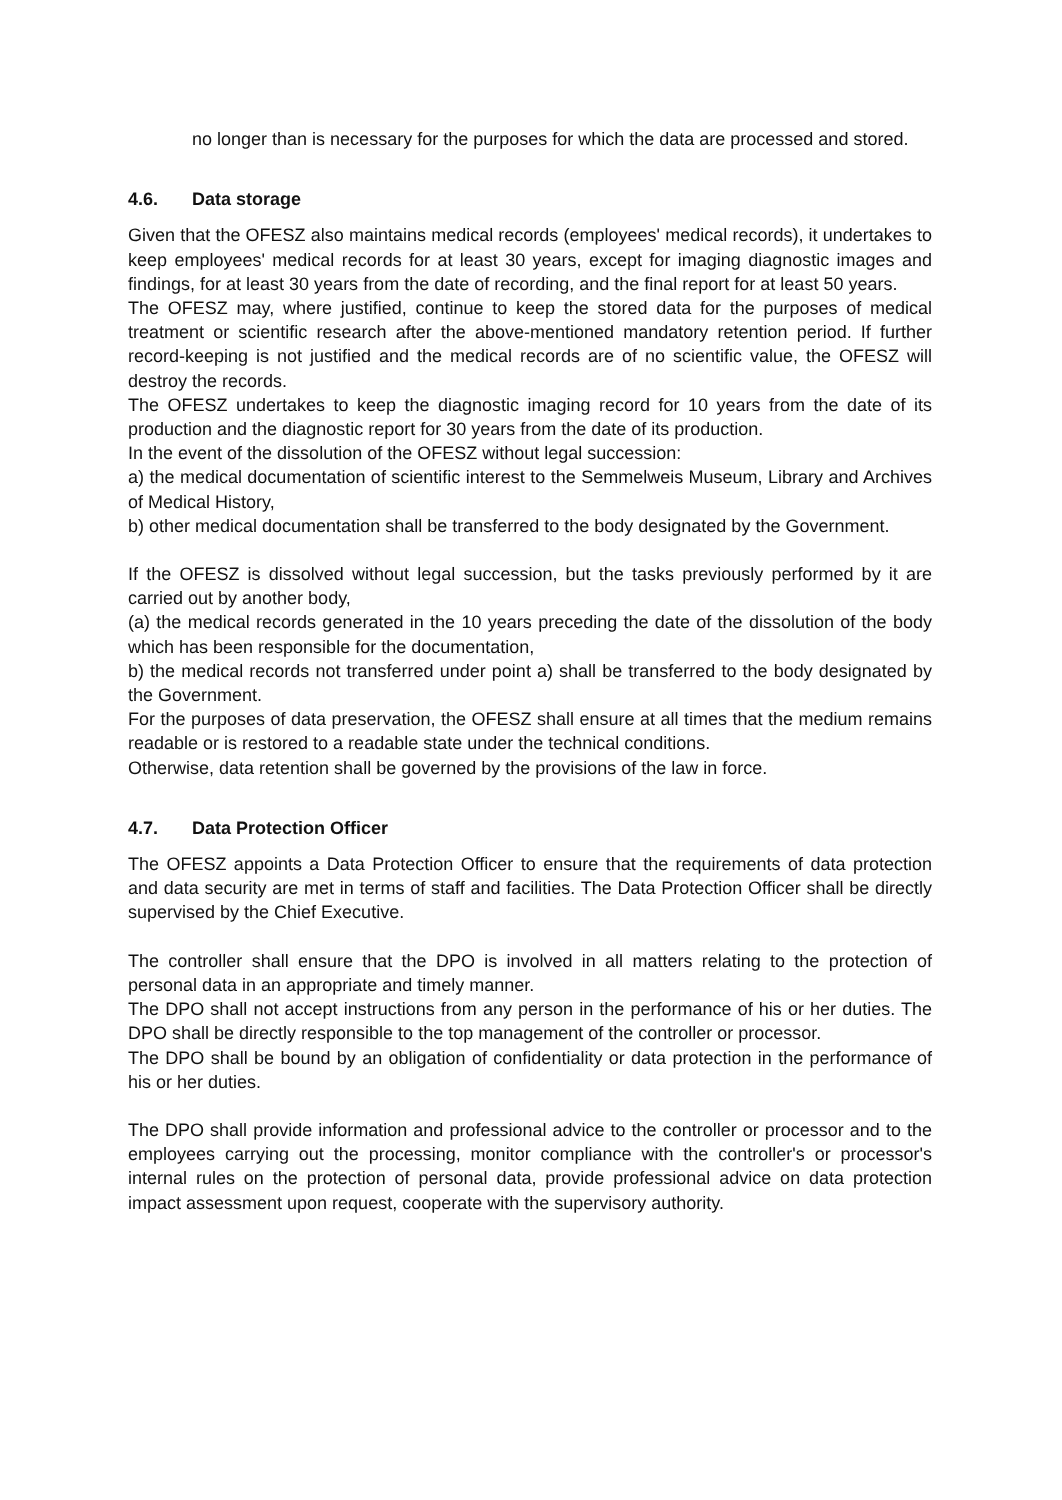no longer than is necessary for the purposes for which the data are processed and stored.
4.6. Data storage
Given that the OFESZ also maintains medical records (employees' medical records), it undertakes to keep employees' medical records for at least 30 years, except for imaging diagnostic images and findings, for at least 30 years from the date of recording, and the final report for at least 50 years.
The OFESZ may, where justified, continue to keep the stored data for the purposes of medical treatment or scientific research after the above-mentioned mandatory retention period. If further record-keeping is not justified and the medical records are of no scientific value, the OFESZ will destroy the records.
The OFESZ undertakes to keep the diagnostic imaging record for 10 years from the date of its production and the diagnostic report for 30 years from the date of its production.
In the event of the dissolution of the OFESZ without legal succession:
a) the medical documentation of scientific interest to the Semmelweis Museum, Library and Archives of Medical History,
b) other medical documentation shall be transferred to the body designated by the Government.
If the OFESZ is dissolved without legal succession, but the tasks previously performed by it are carried out by another body,
(a) the medical records generated in the 10 years preceding the date of the dissolution of the body which has been responsible for the documentation,
b) the medical records not transferred under point a) shall be transferred to the body designated by the Government.
For the purposes of data preservation, the OFESZ shall ensure at all times that the medium remains readable or is restored to a readable state under the technical conditions.
Otherwise, data retention shall be governed by the provisions of the law in force.
4.7. Data Protection Officer
The OFESZ appoints a Data Protection Officer to ensure that the requirements of data protection and data security are met in terms of staff and facilities. The Data Protection Officer shall be directly supervised by the Chief Executive.
The controller shall ensure that the DPO is involved in all matters relating to the protection of personal data in an appropriate and timely manner.
The DPO shall not accept instructions from any person in the performance of his or her duties. The DPO shall be directly responsible to the top management of the controller or processor.
The DPO shall be bound by an obligation of confidentiality or data protection in the performance of his or her duties.
The DPO shall provide information and professional advice to the controller or processor and to the employees carrying out the processing, monitor compliance with the controller's or processor's internal rules on the protection of personal data, provide professional advice on data protection impact assessment upon request, cooperate with the supervisory authority.